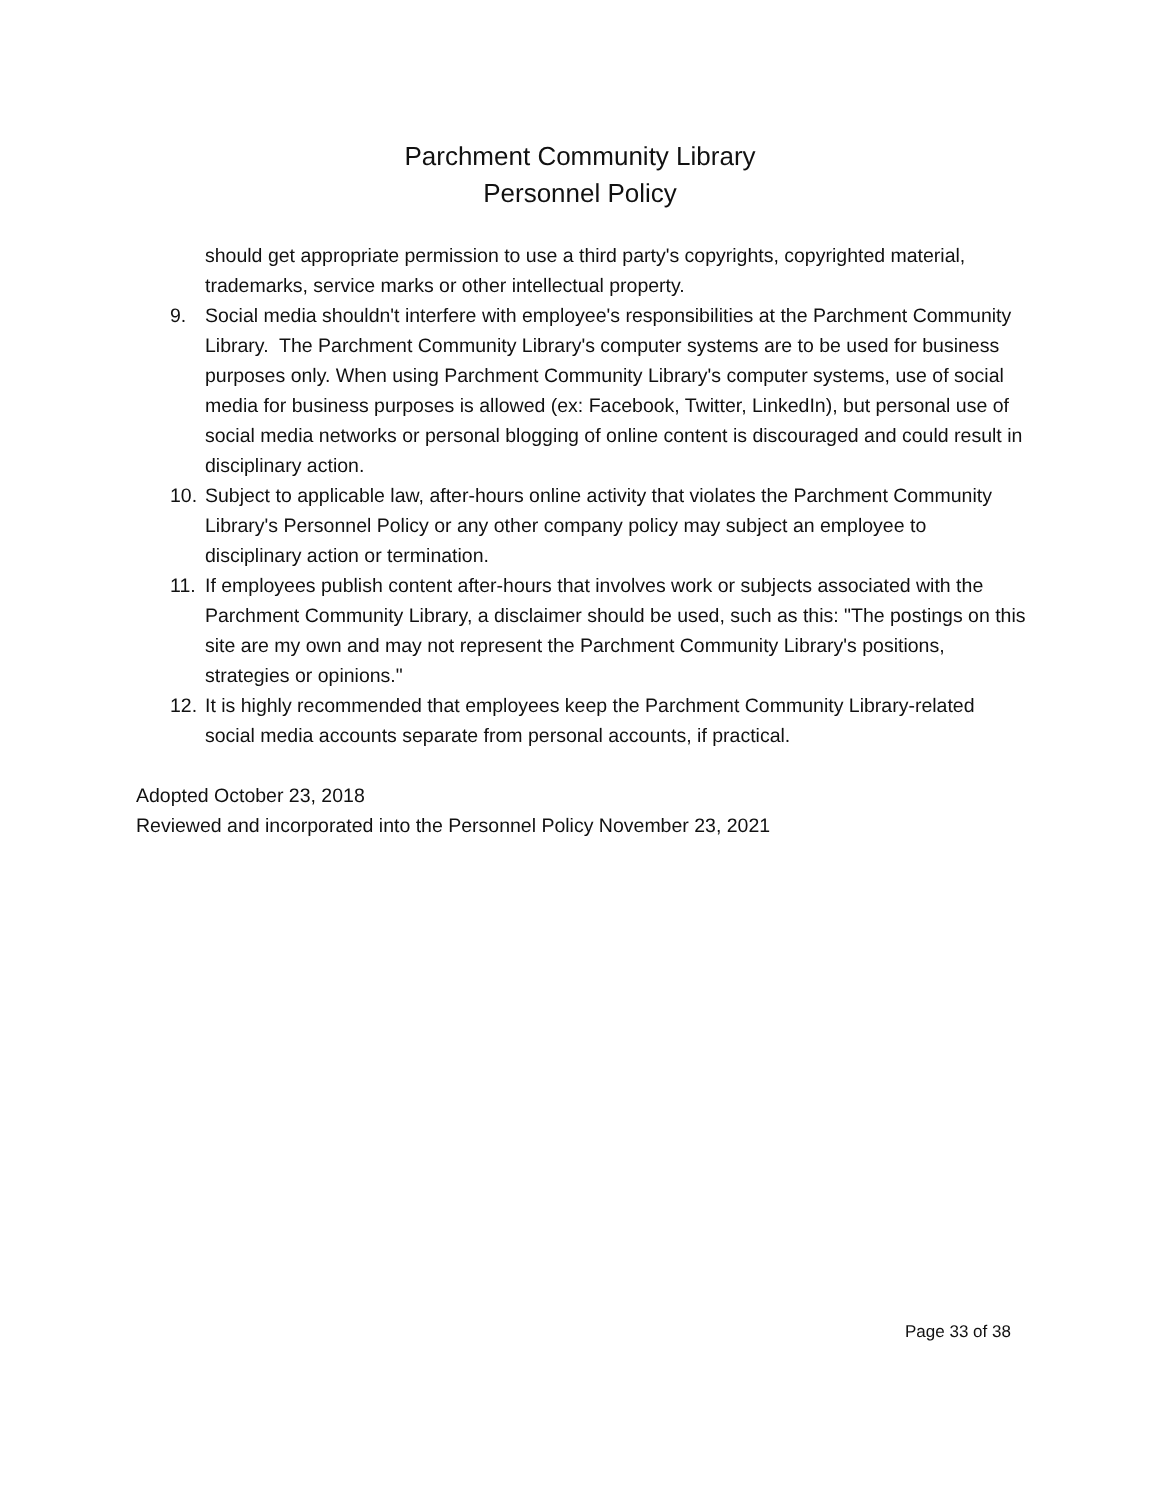Parchment Community Library
Personnel Policy
should get appropriate permission to use a third party's copyrights, copyrighted material, trademarks, service marks or other intellectual property.
9. Social media shouldn't interfere with employee's responsibilities at the Parchment Community Library. The Parchment Community Library's computer systems are to be used for business purposes only. When using Parchment Community Library's computer systems, use of social media for business purposes is allowed (ex: Facebook, Twitter, LinkedIn), but personal use of social media networks or personal blogging of online content is discouraged and could result in disciplinary action.
10. Subject to applicable law, after-hours online activity that violates the Parchment Community Library's Personnel Policy or any other company policy may subject an employee to disciplinary action or termination.
11. If employees publish content after-hours that involves work or subjects associated with the Parchment Community Library, a disclaimer should be used, such as this: "The postings on this site are my own and may not represent the Parchment Community Library's positions, strategies or opinions."
12. It is highly recommended that employees keep the Parchment Community Library-related social media accounts separate from personal accounts, if practical.
Adopted October 23, 2018
Reviewed and incorporated into the Personnel Policy November 23, 2021
Page 33 of 38